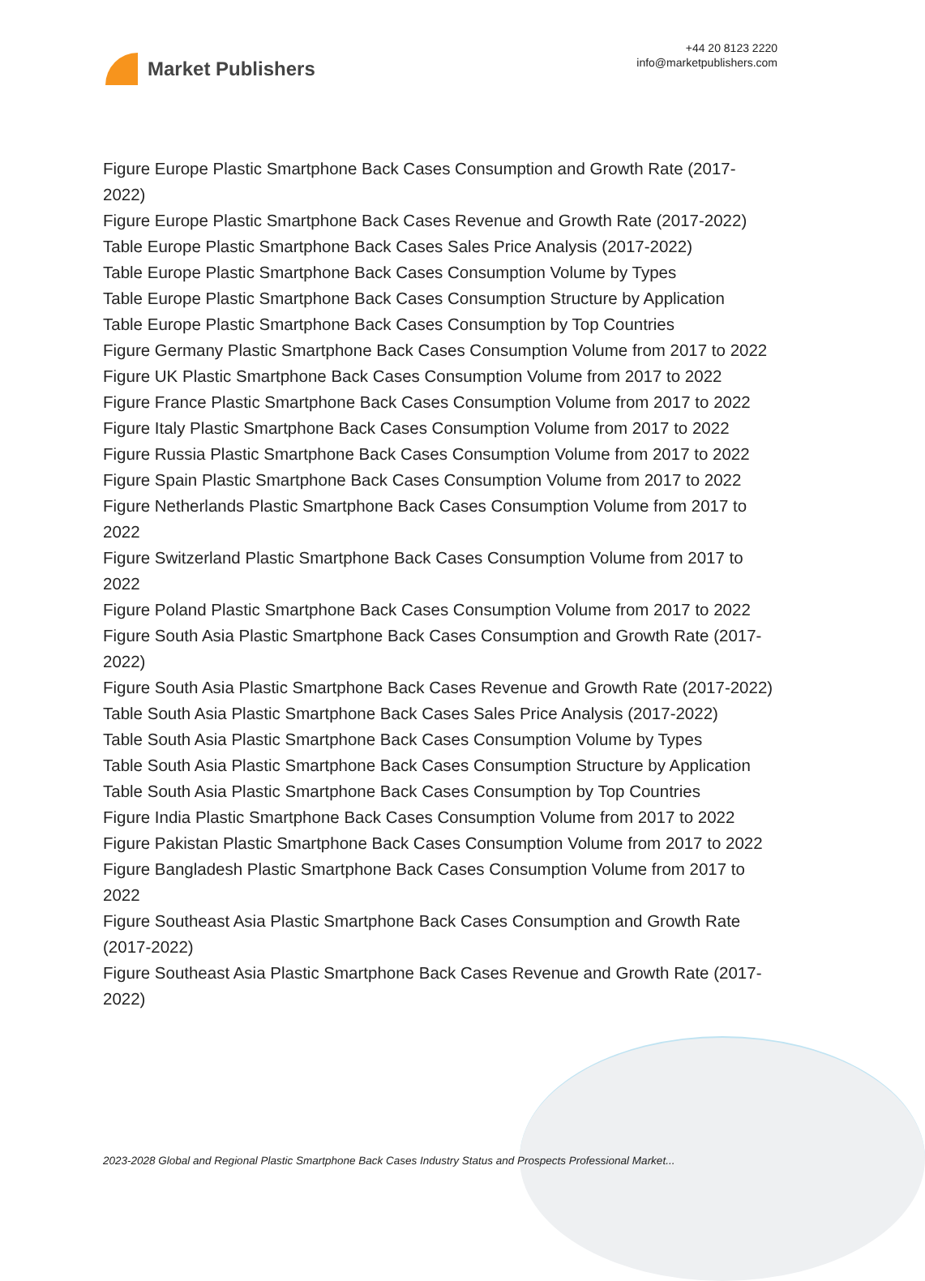Market Publishers
+44 20 8123 2220
info@marketpublishers.com
Figure Europe Plastic Smartphone Back Cases Consumption and Growth Rate (2017-2022)
Figure Europe Plastic Smartphone Back Cases Revenue and Growth Rate (2017-2022)
Table Europe Plastic Smartphone Back Cases Sales Price Analysis (2017-2022)
Table Europe Plastic Smartphone Back Cases Consumption Volume by Types
Table Europe Plastic Smartphone Back Cases Consumption Structure by Application
Table Europe Plastic Smartphone Back Cases Consumption by Top Countries
Figure Germany Plastic Smartphone Back Cases Consumption Volume from 2017 to 2022
Figure UK Plastic Smartphone Back Cases Consumption Volume from 2017 to 2022
Figure France Plastic Smartphone Back Cases Consumption Volume from 2017 to 2022
Figure Italy Plastic Smartphone Back Cases Consumption Volume from 2017 to 2022
Figure Russia Plastic Smartphone Back Cases Consumption Volume from 2017 to 2022
Figure Spain Plastic Smartphone Back Cases Consumption Volume from 2017 to 2022
Figure Netherlands Plastic Smartphone Back Cases Consumption Volume from 2017 to 2022
Figure Switzerland Plastic Smartphone Back Cases Consumption Volume from 2017 to 2022
Figure Poland Plastic Smartphone Back Cases Consumption Volume from 2017 to 2022
Figure South Asia Plastic Smartphone Back Cases Consumption and Growth Rate (2017-2022)
Figure South Asia Plastic Smartphone Back Cases Revenue and Growth Rate (2017-2022)
Table South Asia Plastic Smartphone Back Cases Sales Price Analysis (2017-2022)
Table South Asia Plastic Smartphone Back Cases Consumption Volume by Types
Table South Asia Plastic Smartphone Back Cases Consumption Structure by Application
Table South Asia Plastic Smartphone Back Cases Consumption by Top Countries
Figure India Plastic Smartphone Back Cases Consumption Volume from 2017 to 2022
Figure Pakistan Plastic Smartphone Back Cases Consumption Volume from 2017 to 2022
Figure Bangladesh Plastic Smartphone Back Cases Consumption Volume from 2017 to 2022
Figure Southeast Asia Plastic Smartphone Back Cases Consumption and Growth Rate (2017-2022)
Figure Southeast Asia Plastic Smartphone Back Cases Revenue and Growth Rate (2017-2022)
2023-2028 Global and Regional Plastic Smartphone Back Cases Industry Status and Prospects Professional Market...